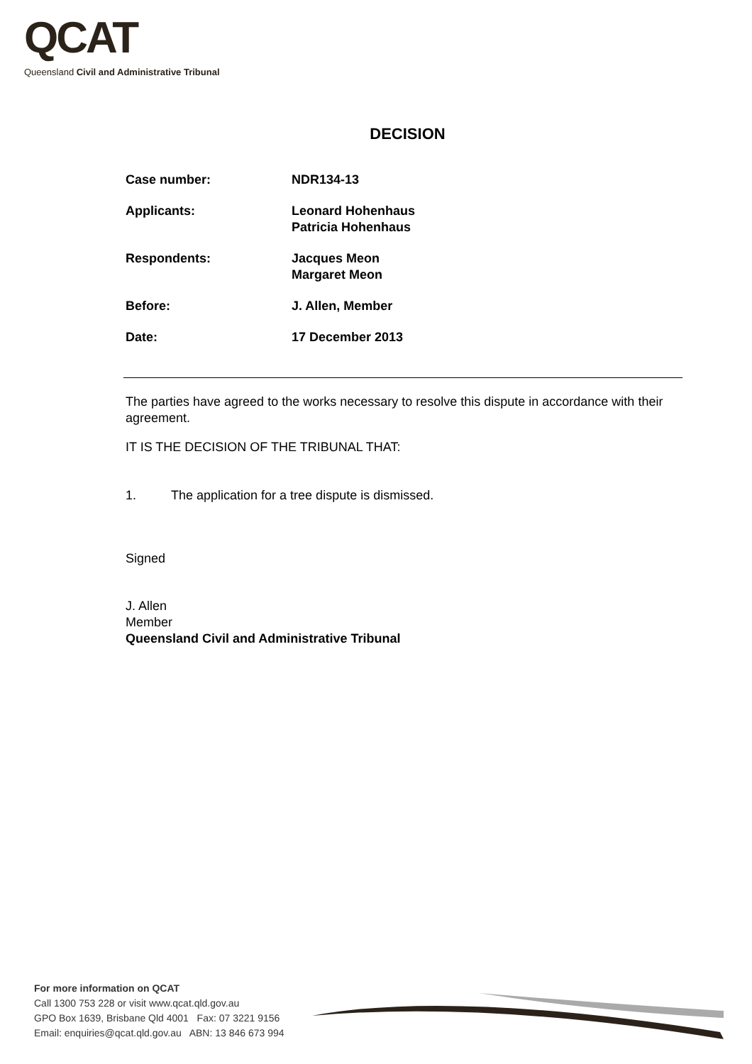QCAT
Queensland Civil and Administrative Tribunal
DECISION
Case number: NDR134-13
Applicants: Leonard Hohenhaus
Patricia Hohenhaus
Respondents: Jacques Meon
Margaret Meon
Before: J. Allen, Member
Date: 17 December 2013
The parties have agreed to the works necessary to resolve this dispute in accordance with their agreement.
IT IS THE DECISION OF THE TRIBUNAL THAT:
1. The application for a tree dispute is dismissed.
Signed
J. Allen
Member
Queensland Civil and Administrative Tribunal
For more information on QCAT
Call 1300 753 228 or visit www.qcat.qld.gov.au
GPO Box 1639, Brisbane Qld 4001 Fax: 07 3221 9156
Email: enquiries@qcat.qld.gov.au ABN: 13 846 673 994